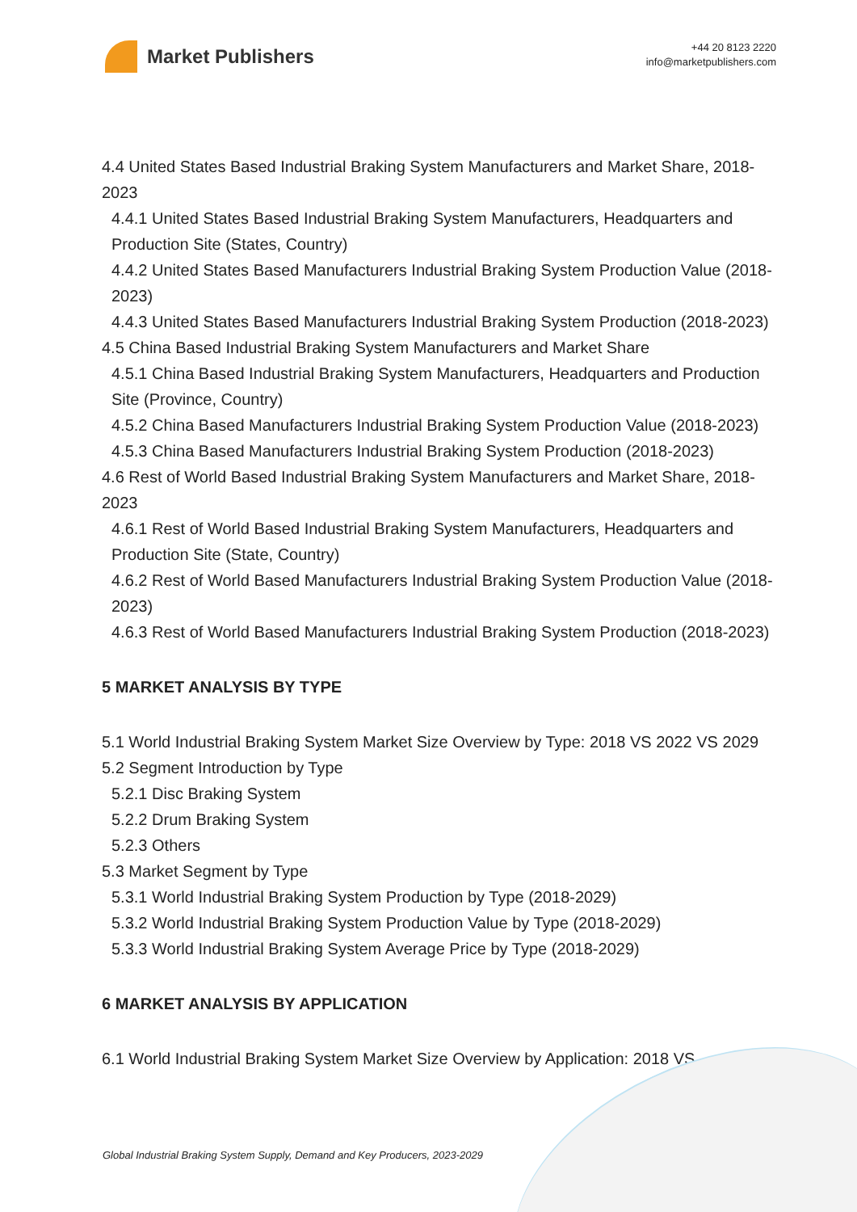Market Publishers
+44 20 8123 2220
info@marketpublishers.com
4.4 United States Based Industrial Braking System Manufacturers and Market Share, 2018-2023
4.4.1 United States Based Industrial Braking System Manufacturers, Headquarters and Production Site (States, Country)
4.4.2 United States Based Manufacturers Industrial Braking System Production Value (2018-2023)
4.4.3 United States Based Manufacturers Industrial Braking System Production (2018-2023)
4.5 China Based Industrial Braking System Manufacturers and Market Share
4.5.1 China Based Industrial Braking System Manufacturers, Headquarters and Production Site (Province, Country)
4.5.2 China Based Manufacturers Industrial Braking System Production Value (2018-2023)
4.5.3 China Based Manufacturers Industrial Braking System Production (2018-2023)
4.6 Rest of World Based Industrial Braking System Manufacturers and Market Share, 2018-2023
4.6.1 Rest of World Based Industrial Braking System Manufacturers, Headquarters and Production Site (State, Country)
4.6.2 Rest of World Based Manufacturers Industrial Braking System Production Value (2018-2023)
4.6.3 Rest of World Based Manufacturers Industrial Braking System Production (2018-2023)
5 MARKET ANALYSIS BY TYPE
5.1 World Industrial Braking System Market Size Overview by Type: 2018 VS 2022 VS 2029
5.2 Segment Introduction by Type
5.2.1 Disc Braking System
5.2.2 Drum Braking System
5.2.3 Others
5.3 Market Segment by Type
5.3.1 World Industrial Braking System Production by Type (2018-2029)
5.3.2 World Industrial Braking System Production Value by Type (2018-2029)
5.3.3 World Industrial Braking System Average Price by Type (2018-2029)
6 MARKET ANALYSIS BY APPLICATION
6.1 World Industrial Braking System Market Size Overview by Application: 2018 VS
Global Industrial Braking System Supply, Demand and Key Producers, 2023-2029